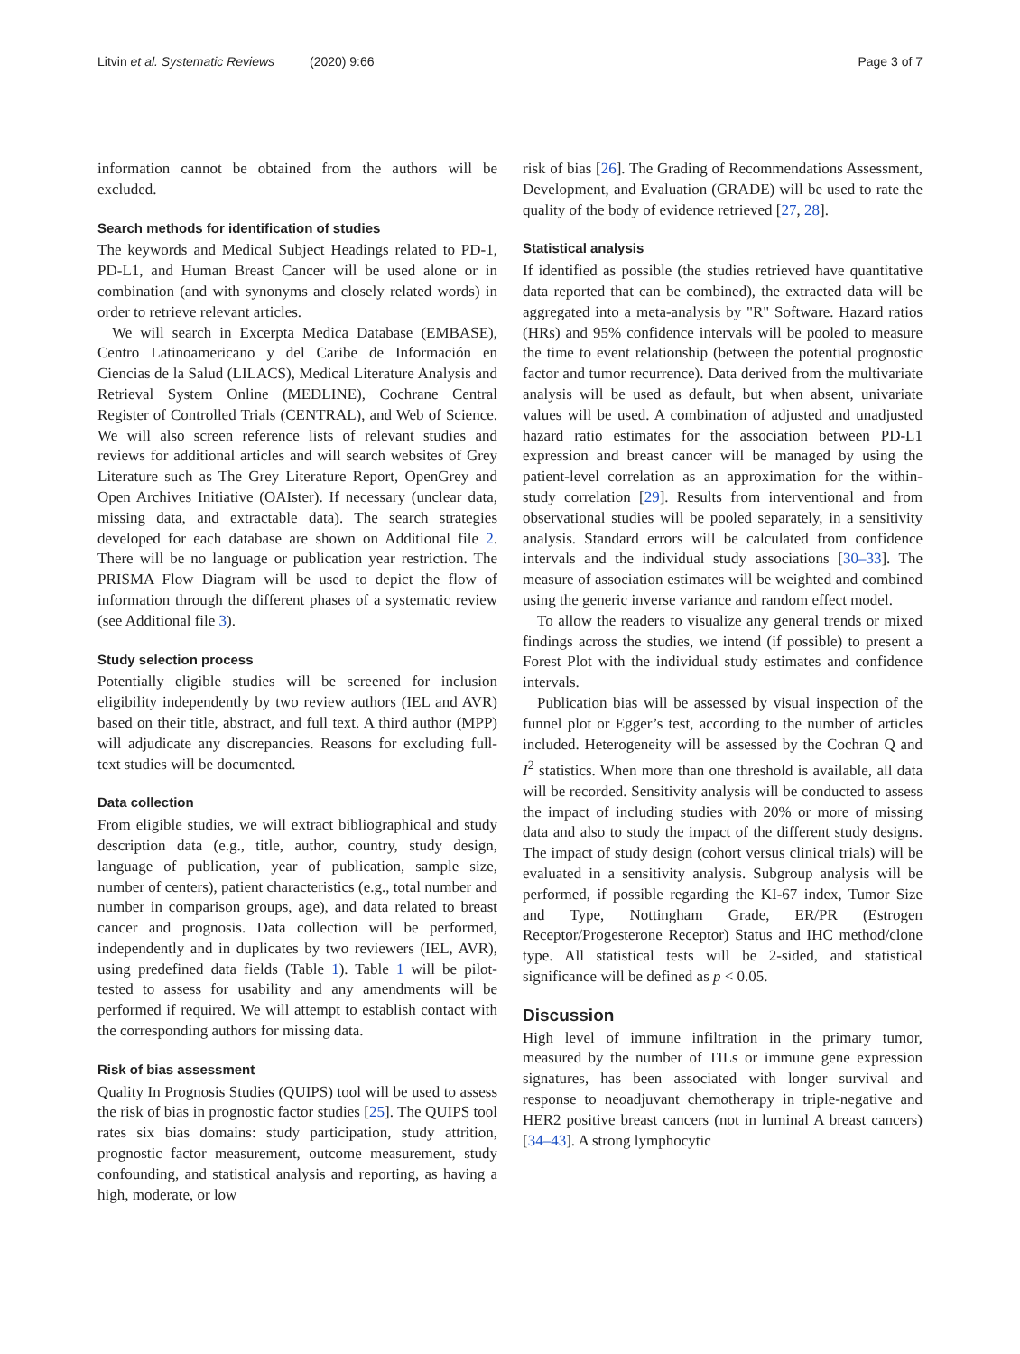Litvin et al. Systematic Reviews (2020) 9:66 Page 3 of 7
information cannot be obtained from the authors will be excluded.
Search methods for identification of studies
The keywords and Medical Subject Headings related to PD-1, PD-L1, and Human Breast Cancer will be used alone or in combination (and with synonyms and closely related words) in order to retrieve relevant articles.
We will search in Excerpta Medica Database (EMBASE), Centro Latinoamericano y del Caribe de Información en Ciencias de la Salud (LILACS), Medical Literature Analysis and Retrieval System Online (MEDLINE), Cochrane Central Register of Controlled Trials (CENTRAL), and Web of Science. We will also screen reference lists of relevant studies and reviews for additional articles and will search websites of Grey Literature such as The Grey Literature Report, OpenGrey and Open Archives Initiative (OAIster). If necessary (unclear data, missing data, and extractable data). The search strategies developed for each database are shown on Additional file 2. There will be no language or publication year restriction. The PRISMA Flow Diagram will be used to depict the flow of information through the different phases of a systematic review (see Additional file 3).
Study selection process
Potentially eligible studies will be screened for inclusion eligibility independently by two review authors (IEL and AVR) based on their title, abstract, and full text. A third author (MPP) will adjudicate any discrepancies. Reasons for excluding full-text studies will be documented.
Data collection
From eligible studies, we will extract bibliographical and study description data (e.g., title, author, country, study design, language of publication, year of publication, sample size, number of centers), patient characteristics (e.g., total number and number in comparison groups, age), and data related to breast cancer and prognosis. Data collection will be performed, independently and in duplicates by two reviewers (IEL, AVR), using predefined data fields (Table 1). Table 1 will be pilot-tested to assess for usability and any amendments will be performed if required. We will attempt to establish contact with the corresponding authors for missing data.
Risk of bias assessment
Quality In Prognosis Studies (QUIPS) tool will be used to assess the risk of bias in prognostic factor studies [25]. The QUIPS tool rates six bias domains: study participation, study attrition, prognostic factor measurement, outcome measurement, study confounding, and statistical analysis and reporting, as having a high, moderate, or low
risk of bias [26]. The Grading of Recommendations Assessment, Development, and Evaluation (GRADE) will be used to rate the quality of the body of evidence retrieved [27, 28].
Statistical analysis
If identified as possible (the studies retrieved have quantitative data reported that can be combined), the extracted data will be aggregated into a meta-analysis by "R" Software. Hazard ratios (HRs) and 95% confidence intervals will be pooled to measure the time to event relationship (between the potential prognostic factor and tumor recurrence). Data derived from the multivariate analysis will be used as default, but when absent, univariate values will be used. A combination of adjusted and unadjusted hazard ratio estimates for the association between PD-L1 expression and breast cancer will be managed by using the patient-level correlation as an approximation for the within-study correlation [29]. Results from interventional and from observational studies will be pooled separately, in a sensitivity analysis. Standard errors will be calculated from confidence intervals and the individual study associations [30–33]. The measure of association estimates will be weighted and combined using the generic inverse variance and random effect model.
To allow the readers to visualize any general trends or mixed findings across the studies, we intend (if possible) to present a Forest Plot with the individual study estimates and confidence intervals.
Publication bias will be assessed by visual inspection of the funnel plot or Egger’s test, according to the number of articles included. Heterogeneity will be assessed by the Cochran Q and I<sup>2</sup> statistics. When more than one threshold is available, all data will be recorded. Sensitivity analysis will be conducted to assess the impact of including studies with 20% or more of missing data and also to study the impact of the different study designs. The impact of study design (cohort versus clinical trials) will be evaluated in a sensitivity analysis. Subgroup analysis will be performed, if possible regarding the KI-67 index, Tumor Size and Type, Nottingham Grade, ER/PR (Estrogen Receptor/Progesterone Receptor) Status and IHC method/clone type. All statistical tests will be 2-sided, and statistical significance will be defined as p < 0.05.
Discussion
High level of immune infiltration in the primary tumor, measured by the number of TILs or immune gene expression signatures, has been associated with longer survival and response to neoadjuvant chemotherapy in triple-negative and HER2 positive breast cancers (not in luminal A breast cancers) [34–43]. A strong lymphocytic